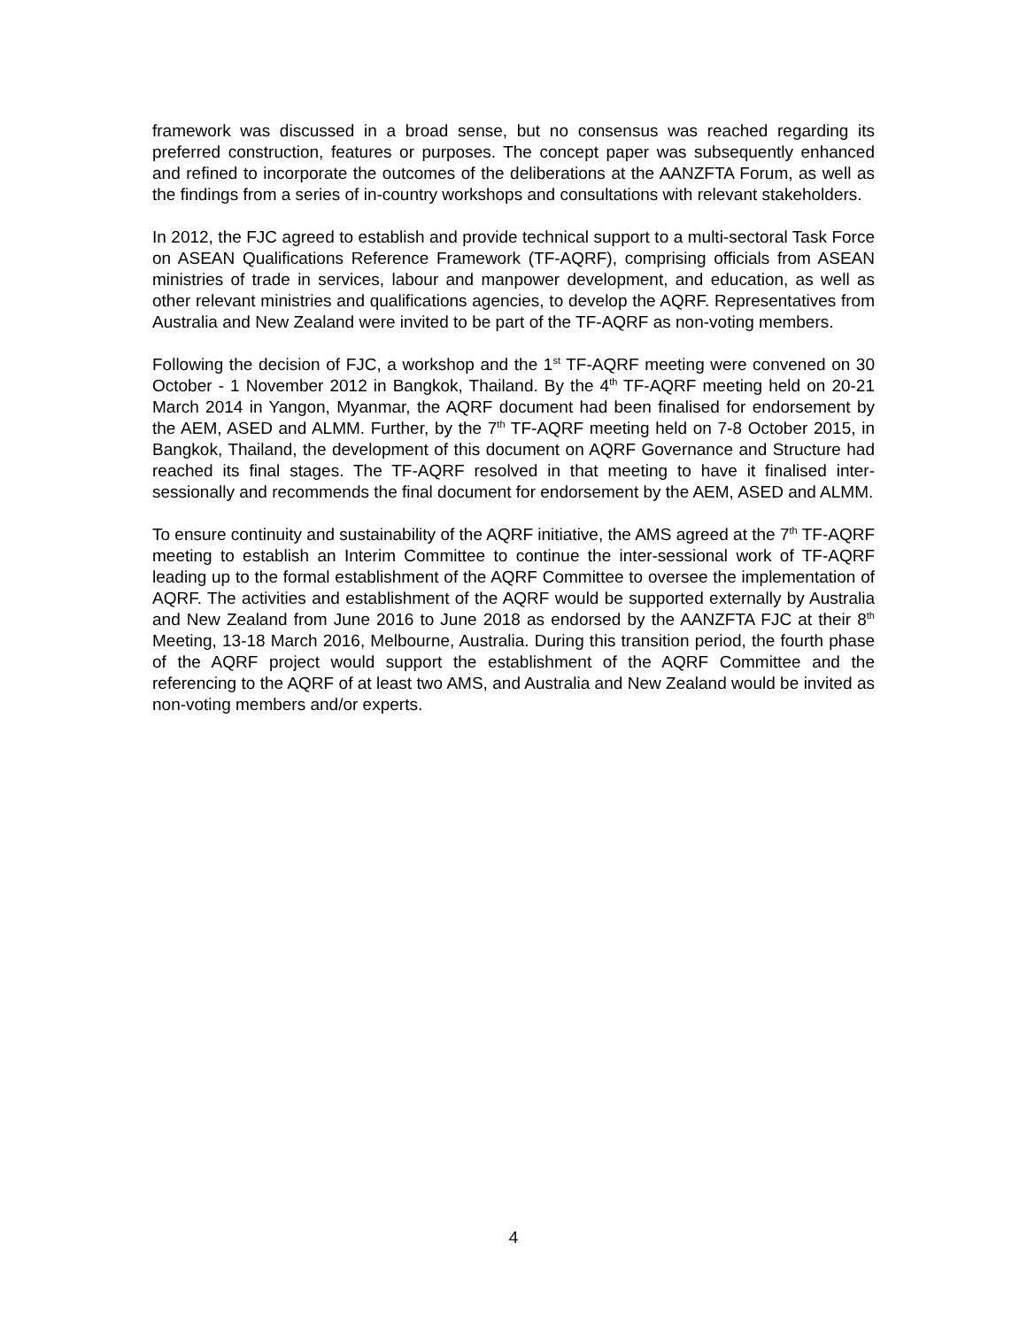framework was discussed in a broad sense, but no consensus was reached regarding its preferred construction, features or purposes. The concept paper was subsequently enhanced and refined to incorporate the outcomes of the deliberations at the AANZFTA Forum, as well as the findings from a series of in-country workshops and consultations with relevant stakeholders.
In 2012, the FJC agreed to establish and provide technical support to a multi-sectoral Task Force on ASEAN Qualifications Reference Framework (TF-AQRF), comprising officials from ASEAN ministries of trade in services, labour and manpower development, and education, as well as other relevant ministries and qualifications agencies, to develop the AQRF. Representatives from Australia and New Zealand were invited to be part of the TF-AQRF as non-voting members.
Following the decision of FJC, a workshop and the 1<sup>st</sup> TF-AQRF meeting were convened on 30 October - 1 November 2012 in Bangkok, Thailand. By the 4<sup>th</sup> TF-AQRF meeting held on 20-21 March 2014 in Yangon, Myanmar, the AQRF document had been finalised for endorsement by the AEM, ASED and ALMM. Further, by the 7<sup>th</sup> TF-AQRF meeting held on 7-8 October 2015, in Bangkok, Thailand, the development of this document on AQRF Governance and Structure had reached its final stages. The TF-AQRF resolved in that meeting to have it finalised inter-sessionally and recommends the final document for endorsement by the AEM, ASED and ALMM.
To ensure continuity and sustainability of the AQRF initiative, the AMS agreed at the 7<sup>th</sup> TF-AQRF meeting to establish an Interim Committee to continue the inter-sessional work of TF-AQRF leading up to the formal establishment of the AQRF Committee to oversee the implementation of AQRF. The activities and establishment of the AQRF would be supported externally by Australia and New Zealand from June 2016 to June 2018 as endorsed by the AANZFTA FJC at their 8<sup>th</sup> Meeting, 13-18 March 2016, Melbourne, Australia. During this transition period, the fourth phase of the AQRF project would support the establishment of the AQRF Committee and the referencing to the AQRF of at least two AMS, and Australia and New Zealand would be invited as non-voting members and/or experts.
4